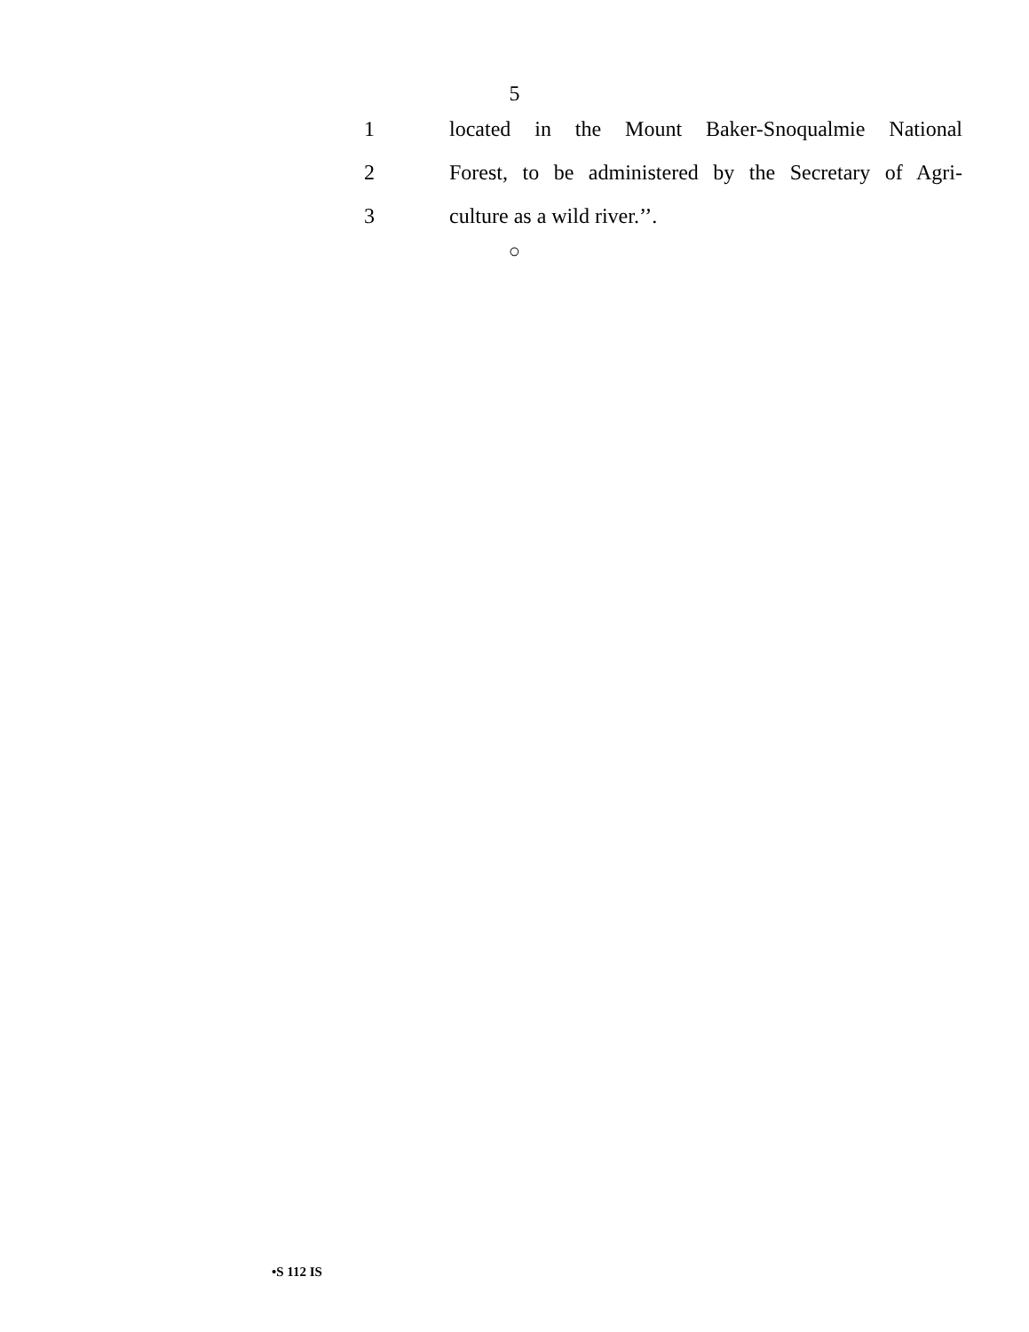5
1 located in the Mount Baker-Snoqualmie National
2 Forest, to be administered by the Secretary of Agri-
3 culture as a wild river.’’.
○
•S 112 IS